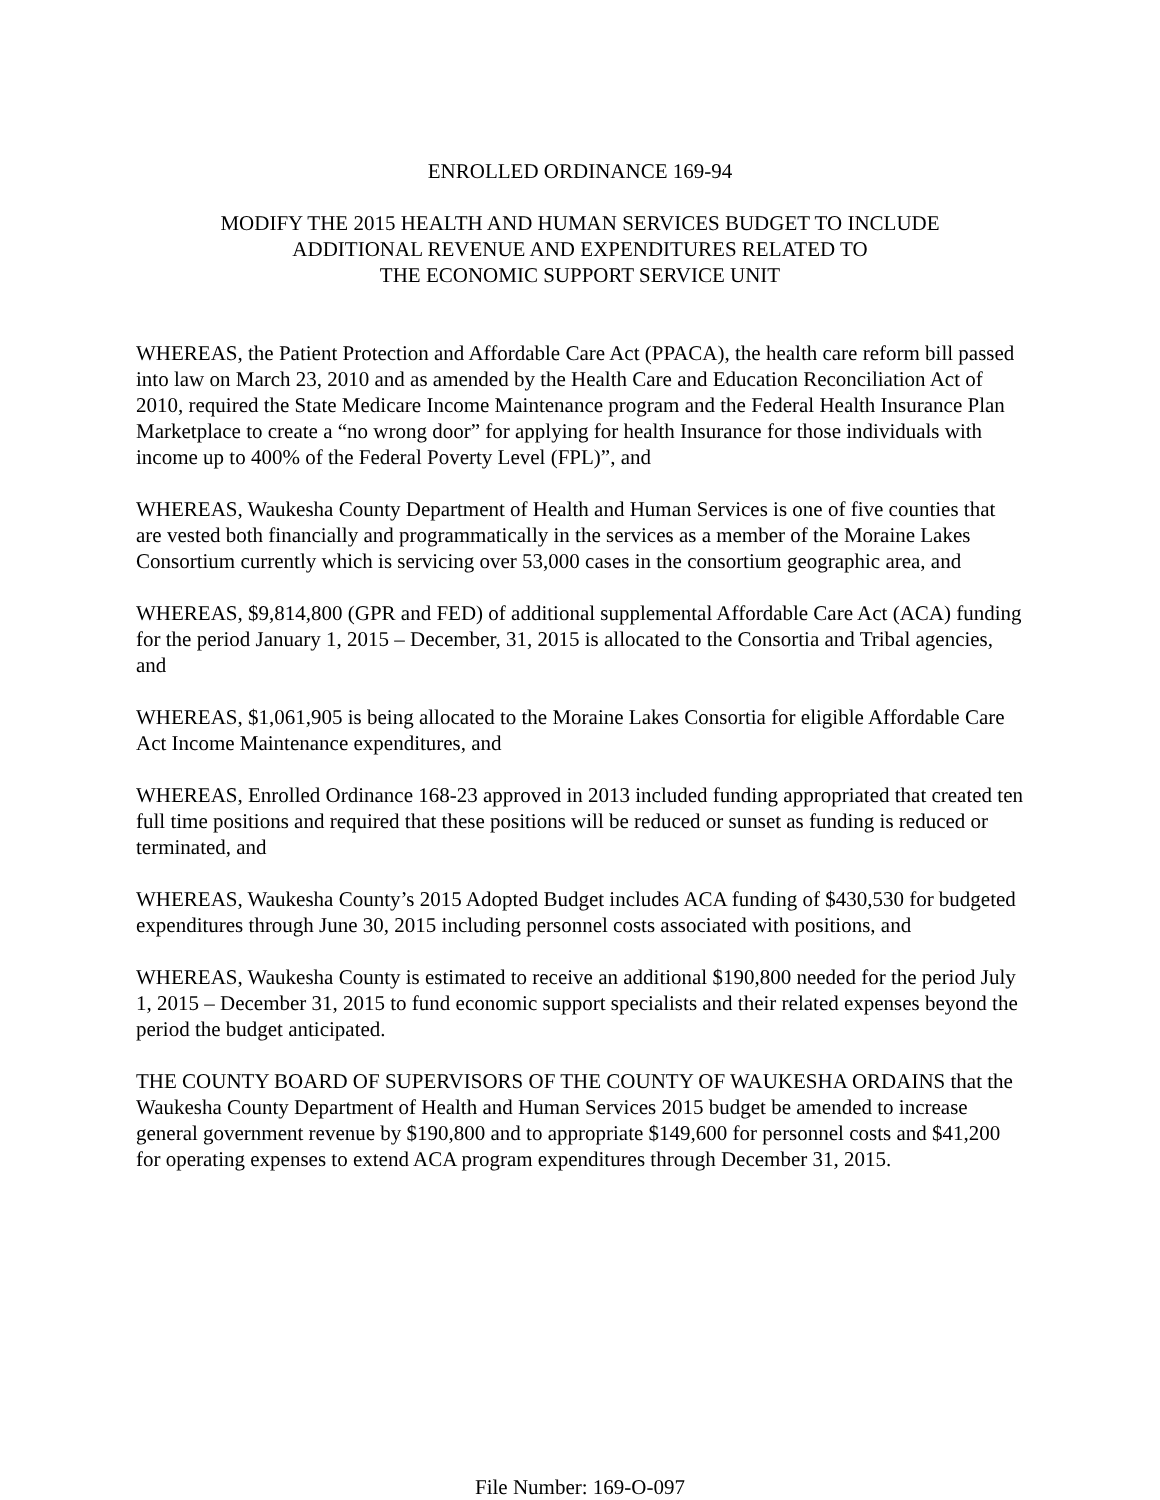ENROLLED ORDINANCE 169-94
MODIFY THE 2015 HEALTH AND HUMAN SERVICES BUDGET TO INCLUDE
ADDITIONAL REVENUE AND EXPENDITURES RELATED TO
THE ECONOMIC SUPPORT SERVICE UNIT
WHEREAS, the Patient Protection and Affordable Care Act (PPACA), the health care reform bill passed into law on March 23, 2010 and as amended by the Health Care and Education Reconciliation Act of 2010, required the State Medicare Income Maintenance program and the Federal Health Insurance Plan Marketplace to create a “no wrong door” for applying for health Insurance for those individuals with income up to 400% of the Federal Poverty Level (FPL)”, and
WHEREAS, Waukesha County Department of Health and Human Services is one of five counties that are vested both financially and programmatically in the services as a member of the Moraine Lakes Consortium currently which is servicing over 53,000 cases in the consortium geographic area, and
WHEREAS, $9,814,800 (GPR and FED) of additional supplemental Affordable Care Act (ACA) funding for the period January 1, 2015 – December, 31, 2015 is allocated to the Consortia and Tribal agencies, and
WHEREAS, $1,061,905 is being allocated to the Moraine Lakes Consortia for eligible Affordable Care Act Income Maintenance expenditures, and
WHEREAS, Enrolled Ordinance 168-23 approved in 2013 included funding appropriated that created ten full time positions and required that these positions will be reduced or sunset as funding is reduced or terminated, and
WHEREAS, Waukesha County’s 2015 Adopted Budget includes ACA funding of $430,530 for budgeted expenditures through June 30, 2015 including personnel costs associated with positions, and
WHEREAS, Waukesha County is estimated to receive an additional $190,800 needed for the period July 1, 2015 – December 31, 2015 to fund economic support specialists and their related expenses beyond the period the budget anticipated.
THE COUNTY BOARD OF SUPERVISORS OF THE COUNTY OF WAUKESHA ORDAINS that the Waukesha County Department of Health and Human Services 2015 budget be amended to increase general government revenue by $190,800 and to appropriate $149,600 for personnel costs and $41,200 for operating expenses to extend ACA program expenditures through December 31, 2015.
File Number: 169-O-097